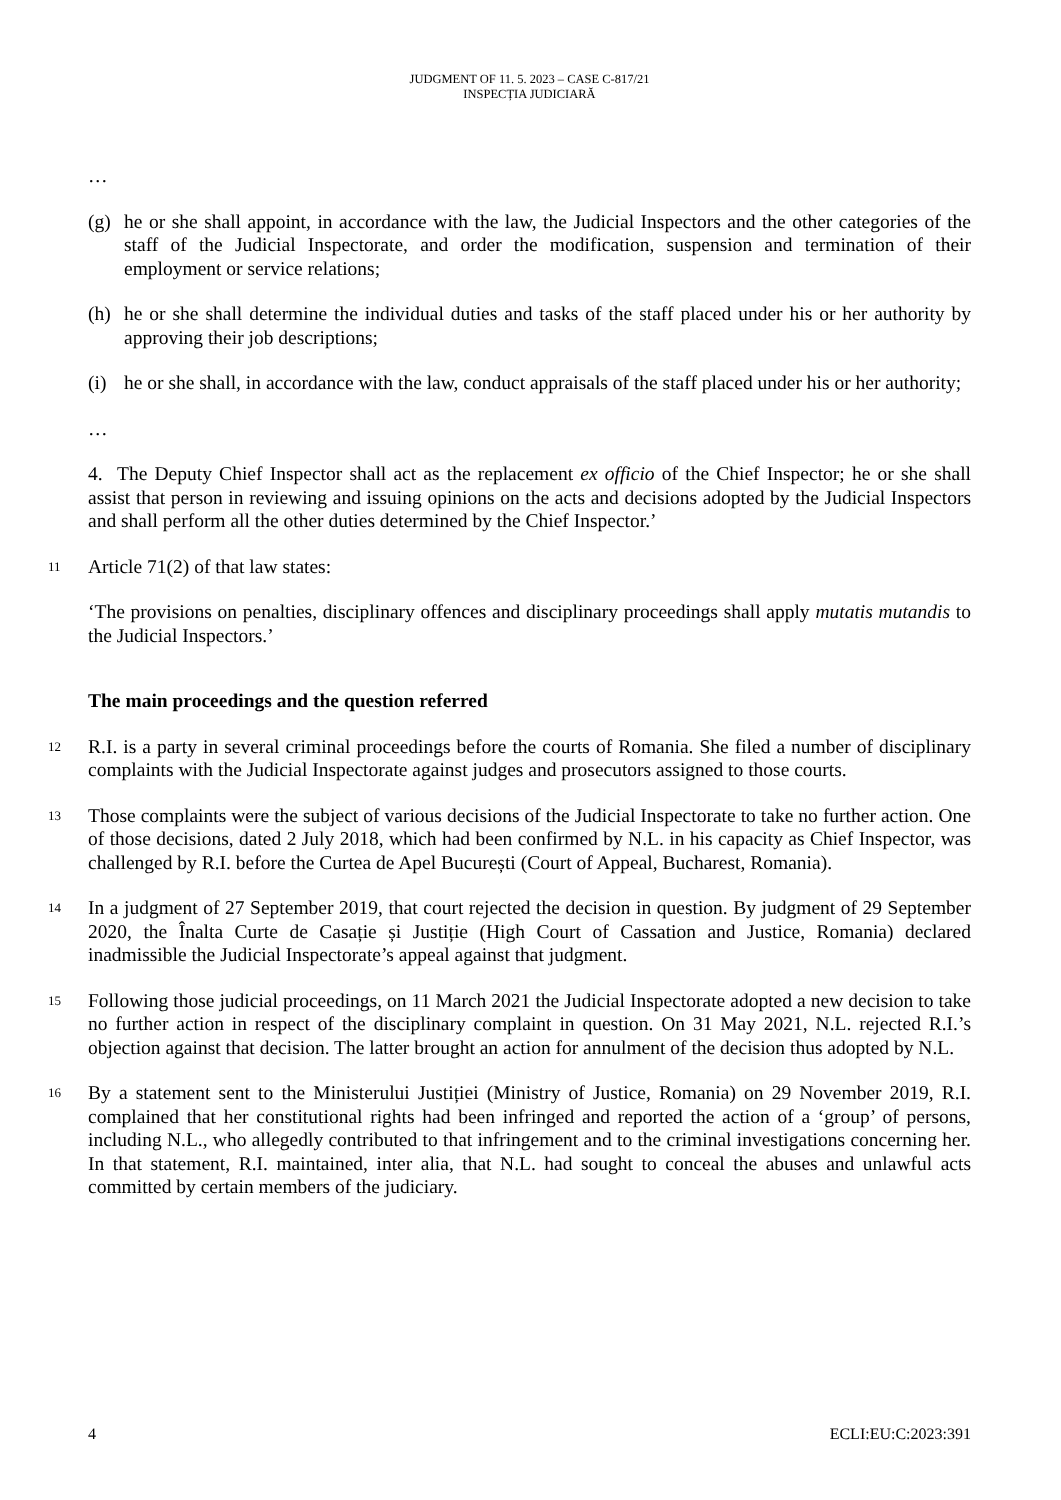JUDGMENT OF 11. 5. 2023 – CASE C-817/21
INSPECȚIA JUDICIARĂ
…
(g) he or she shall appoint, in accordance with the law, the Judicial Inspectors and the other categories of the staff of the Judicial Inspectorate, and order the modification, suspension and termination of their employment or service relations;
(h) he or she shall determine the individual duties and tasks of the staff placed under his or her authority by approving their job descriptions;
(i) he or she shall, in accordance with the law, conduct appraisals of the staff placed under his or her authority;
…
4. The Deputy Chief Inspector shall act as the replacement ex officio of the Chief Inspector; he or she shall assist that person in reviewing and issuing opinions on the acts and decisions adopted by the Judicial Inspectors and shall perform all the other duties determined by the Chief Inspector.’
11 Article 71(2) of that law states:
‘The provisions on penalties, disciplinary offences and disciplinary proceedings shall apply mutatis mutandis to the Judicial Inspectors.’
The main proceedings and the question referred
12 R.I. is a party in several criminal proceedings before the courts of Romania. She filed a number of disciplinary complaints with the Judicial Inspectorate against judges and prosecutors assigned to those courts.
13 Those complaints were the subject of various decisions of the Judicial Inspectorate to take no further action. One of those decisions, dated 2 July 2018, which had been confirmed by N.L. in his capacity as Chief Inspector, was challenged by R.I. before the Curtea de Apel București (Court of Appeal, Bucharest, Romania).
14 In a judgment of 27 September 2019, that court rejected the decision in question. By judgment of 29 September 2020, the Înalta Curte de Casație și Justiție (High Court of Cassation and Justice, Romania) declared inadmissible the Judicial Inspectorate’s appeal against that judgment.
15 Following those judicial proceedings, on 11 March 2021 the Judicial Inspectorate adopted a new decision to take no further action in respect of the disciplinary complaint in question. On 31 May 2021, N.L. rejected R.I.’s objection against that decision. The latter brought an action for annulment of the decision thus adopted by N.L.
16 By a statement sent to the Ministerului Justiției (Ministry of Justice, Romania) on 29 November 2019, R.I. complained that her constitutional rights had been infringed and reported the action of a ‘group’ of persons, including N.L., who allegedly contributed to that infringement and to the criminal investigations concerning her. In that statement, R.I. maintained, inter alia, that N.L. had sought to conceal the abuses and unlawful acts committed by certain members of the judiciary.
4 ECLI:EU:C:2023:391